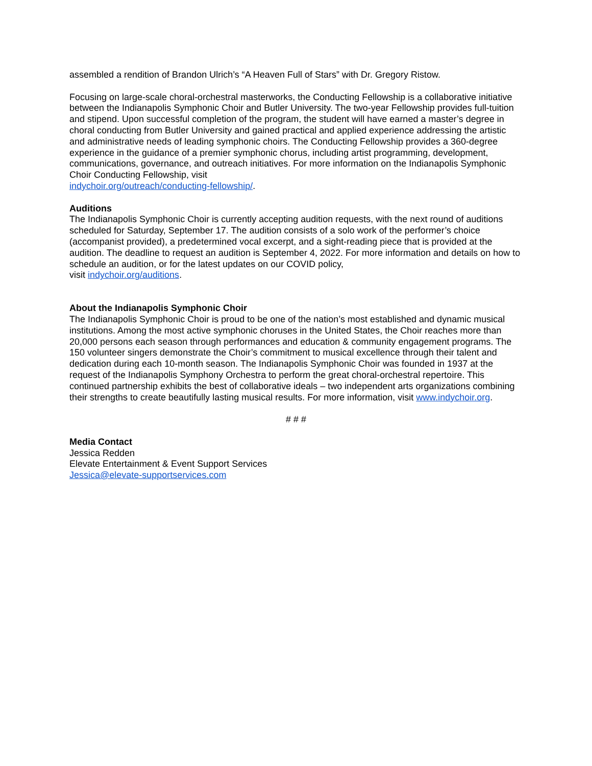assembled a rendition of Brandon Ulrich’s “A Heaven Full of Stars” with Dr. Gregory Ristow.
Focusing on large-scale choral-orchestral masterworks, the Conducting Fellowship is a collaborative initiative between the Indianapolis Symphonic Choir and Butler University. The two-year Fellowship provides full-tuition and stipend. Upon successful completion of the program, the student will have earned a master’s degree in choral conducting from Butler University and gained practical and applied experience addressing the artistic and administrative needs of leading symphonic choirs. The Conducting Fellowship provides a 360-degree experience in the guidance of a premier symphonic chorus, including artist programming, development, communications, governance, and outreach initiatives. For more information on the Indianapolis Symphonic Choir Conducting Fellowship, visit
indychoir.org/outreach/conducting-fellowship/.
Auditions
The Indianapolis Symphonic Choir is currently accepting audition requests, with the next round of auditions scheduled for Saturday, September 17. The audition consists of a solo work of the performer’s choice (accompanist provided), a predetermined vocal excerpt, and a sight-reading piece that is provided at the audition. The deadline to request an audition is September 4, 2022. For more information and details on how to schedule an audition, or for the latest updates on our COVID policy,
visit indychoir.org/auditions.
About the Indianapolis Symphonic Choir
The Indianapolis Symphonic Choir is proud to be one of the nation’s most established and dynamic musical institutions. Among the most active symphonic choruses in the United States, the Choir reaches more than 20,000 persons each season through performances and education & community engagement programs. The 150 volunteer singers demonstrate the Choir’s commitment to musical excellence through their talent and dedication during each 10-month season. The Indianapolis Symphonic Choir was founded in 1937 at the request of the Indianapolis Symphony Orchestra to perform the great choral-orchestral repertoire. This continued partnership exhibits the best of collaborative ideals – two independent arts organizations combining their strengths to create beautifully lasting musical results. For more information, visit www.indychoir.org.
# # #
Media Contact
Jessica Redden
Elevate Entertainment & Event Support Services
Jessica@elevate-supportservices.com